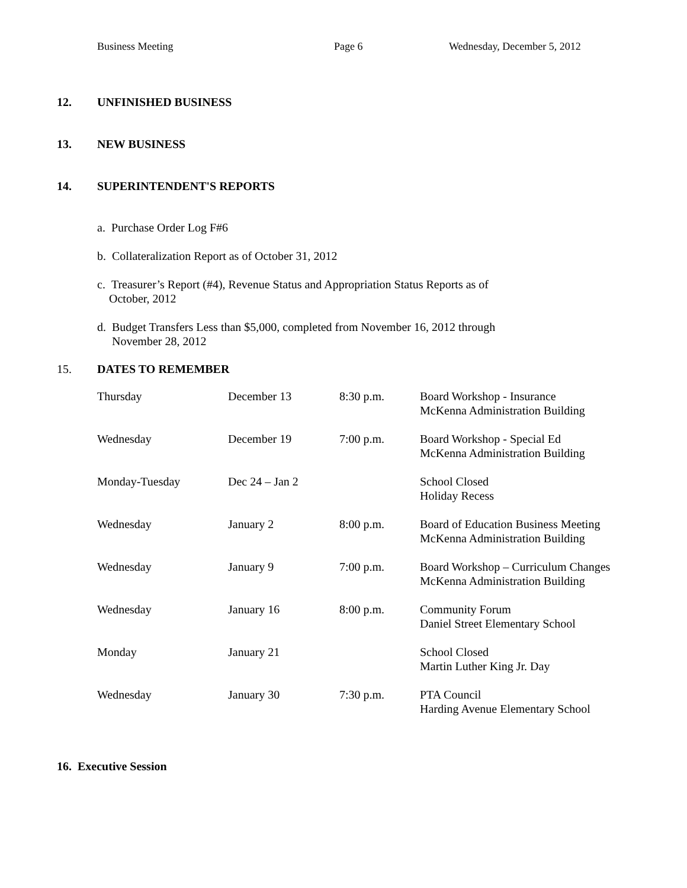Business Meeting Page 6 Wednesday, December 5, 2012
12. UNFINISHED BUSINESS
13. NEW BUSINESS
14. SUPERINTENDENT'S REPORTS
a. Purchase Order Log F#6
b. Collateralization Report as of October 31, 2012
c. Treasurer’s Report (#4), Revenue Status and Appropriation Status Reports as of
October, 2012
d. Budget Transfers Less than $5,000, completed from November 16, 2012 through
November 28, 2012
15. DATES TO REMEMBER
| Thursday | December 13 | 8:30 p.m. | Board Workshop - Insurance McKenna Administration Building |
| Wednesday | December 19 | 7:00 p.m. | Board Workshop - Special Ed McKenna Administration Building |
| Monday-Tuesday | Dec 24 – Jan 2 | | School Closed Holiday Recess |
| Wednesday | January 2 | 8:00 p.m. | Board of Education Business Meeting McKenna Administration Building |
| Wednesday | January 9 | 7:00 p.m. | Board Workshop – Curriculum Changes McKenna Administration Building |
| Wednesday | January 16 | 8:00 p.m. | Community Forum Daniel Street Elementary School |
| Monday | January 21 | | School Closed Martin Luther King Jr. Day |
| Wednesday | January 30 | 7:30 p.m. | PTA Council Harding Avenue Elementary School |
16. Executive Session